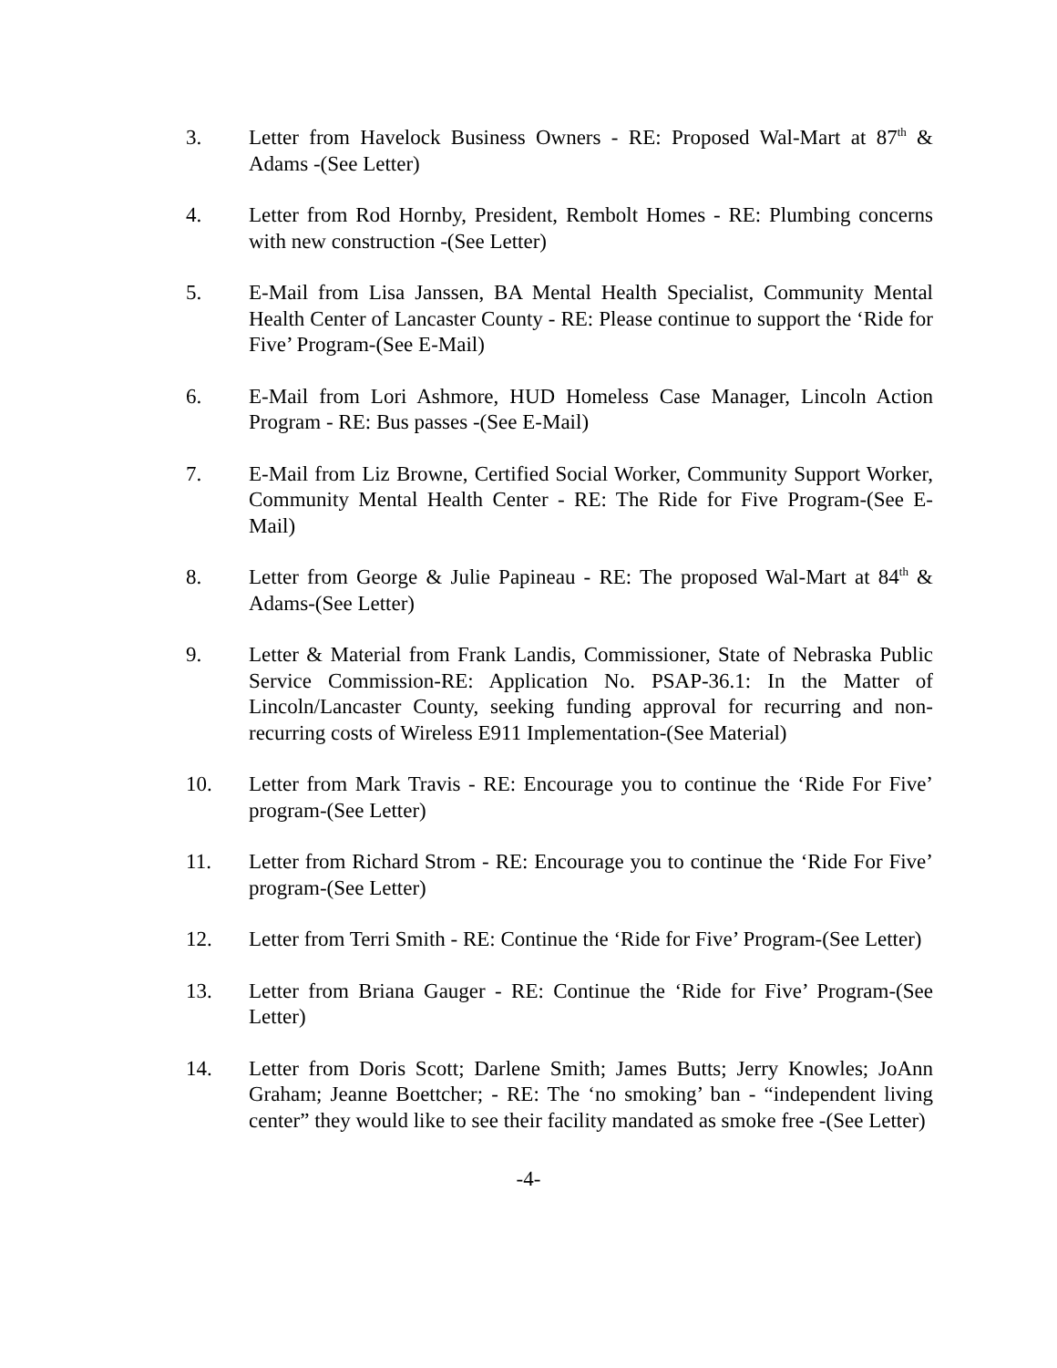3. Letter from Havelock Business Owners - RE: Proposed Wal-Mart at 87<sup>th</sup> & Adams -(See Letter)
4. Letter from Rod Hornby, President, Rembolt Homes - RE: Plumbing concerns with new construction -(See Letter)
5. E-Mail from Lisa Janssen, BA Mental Health Specialist, Community Mental Health Center of Lancaster County - RE: Please continue to support the ‘Ride for Five’ Program-(See E-Mail)
6. E-Mail from Lori Ashmore, HUD Homeless Case Manager, Lincoln Action Program - RE: Bus passes -(See E-Mail)
7. E-Mail from Liz Browne, Certified Social Worker, Community Support Worker, Community Mental Health Center - RE: The Ride for Five Program-(See E-Mail)
8. Letter from George & Julie Papineau - RE: The proposed Wal-Mart at 84<sup>th</sup> & Adams-(See Letter)
9. Letter & Material from Frank Landis, Commissioner, State of Nebraska Public Service Commission-RE: Application No. PSAP-36.1: In the Matter of Lincoln/Lancaster County, seeking funding approval for recurring and non-recurring costs of Wireless E911 Implementation-(See Material)
10. Letter from Mark Travis - RE: Encourage you to continue the ‘Ride For Five’ program-(See Letter)
11. Letter from Richard Strom - RE: Encourage you to continue the ‘Ride For Five’ program-(See Letter)
12. Letter from Terri Smith - RE: Continue the ‘Ride for Five’ Program-(See Letter)
13. Letter from Briana Gauger - RE: Continue the ‘Ride for Five’ Program-(See Letter)
14. Letter from Doris Scott; Darlene Smith; James Butts; Jerry Knowles; JoAnn Graham; Jeanne Boettcher; - RE: The ‘no smoking’ ban - “independent living center” they would like to see their facility mandated as smoke free -(See Letter)
-4-